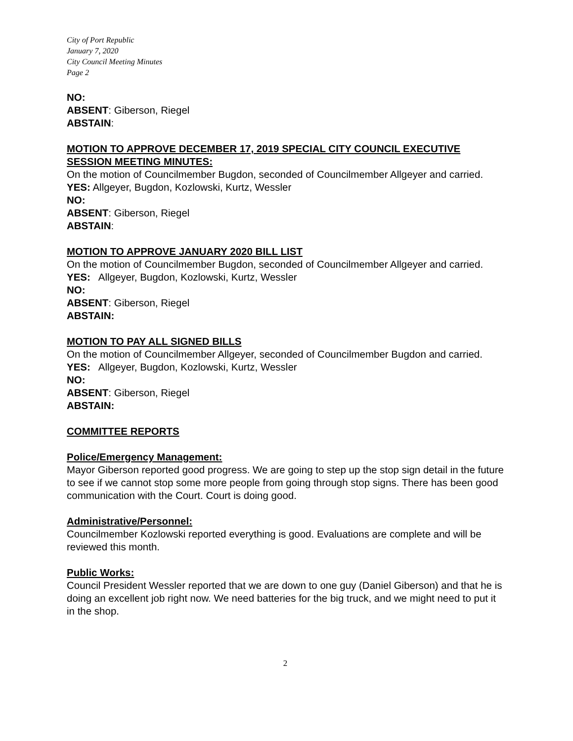City of Port Republic
January 7, 2020
City Council Meeting Minutes
Page 2
NO:
ABSENT: Giberson, Riegel
ABSTAIN:
MOTION TO APPROVE DECEMBER 17, 2019 SPECIAL CITY COUNCIL EXECUTIVE SESSION MEETING MINUTES:
On the motion of Councilmember Bugdon, seconded of Councilmember Allgeyer and carried.
YES: Allgeyer, Bugdon, Kozlowski, Kurtz, Wessler
NO:
ABSENT: Giberson, Riegel
ABSTAIN:
MOTION TO APPROVE JANUARY 2020 BILL LIST
On the motion of Councilmember Bugdon, seconded of Councilmember Allgeyer and carried.
YES: Allgeyer, Bugdon, Kozlowski, Kurtz, Wessler
NO:
ABSENT: Giberson, Riegel
ABSTAIN:
MOTION TO PAY ALL SIGNED BILLS
On the motion of Councilmember Allgeyer, seconded of Councilmember Bugdon and carried.
YES: Allgeyer, Bugdon, Kozlowski, Kurtz, Wessler
NO:
ABSENT: Giberson, Riegel
ABSTAIN:
COMMITTEE REPORTS
Police/Emergency Management:
Mayor Giberson reported good progress. We are going to step up the stop sign detail in the future to see if we cannot stop some more people from going through stop signs. There has been good communication with the Court. Court is doing good.
Administrative/Personnel:
Councilmember Kozlowski reported everything is good. Evaluations are complete and will be reviewed this month.
Public Works:
Council President Wessler reported that we are down to one guy (Daniel Giberson) and that he is doing an excellent job right now. We need batteries for the big truck, and we might need to put it in the shop.
2